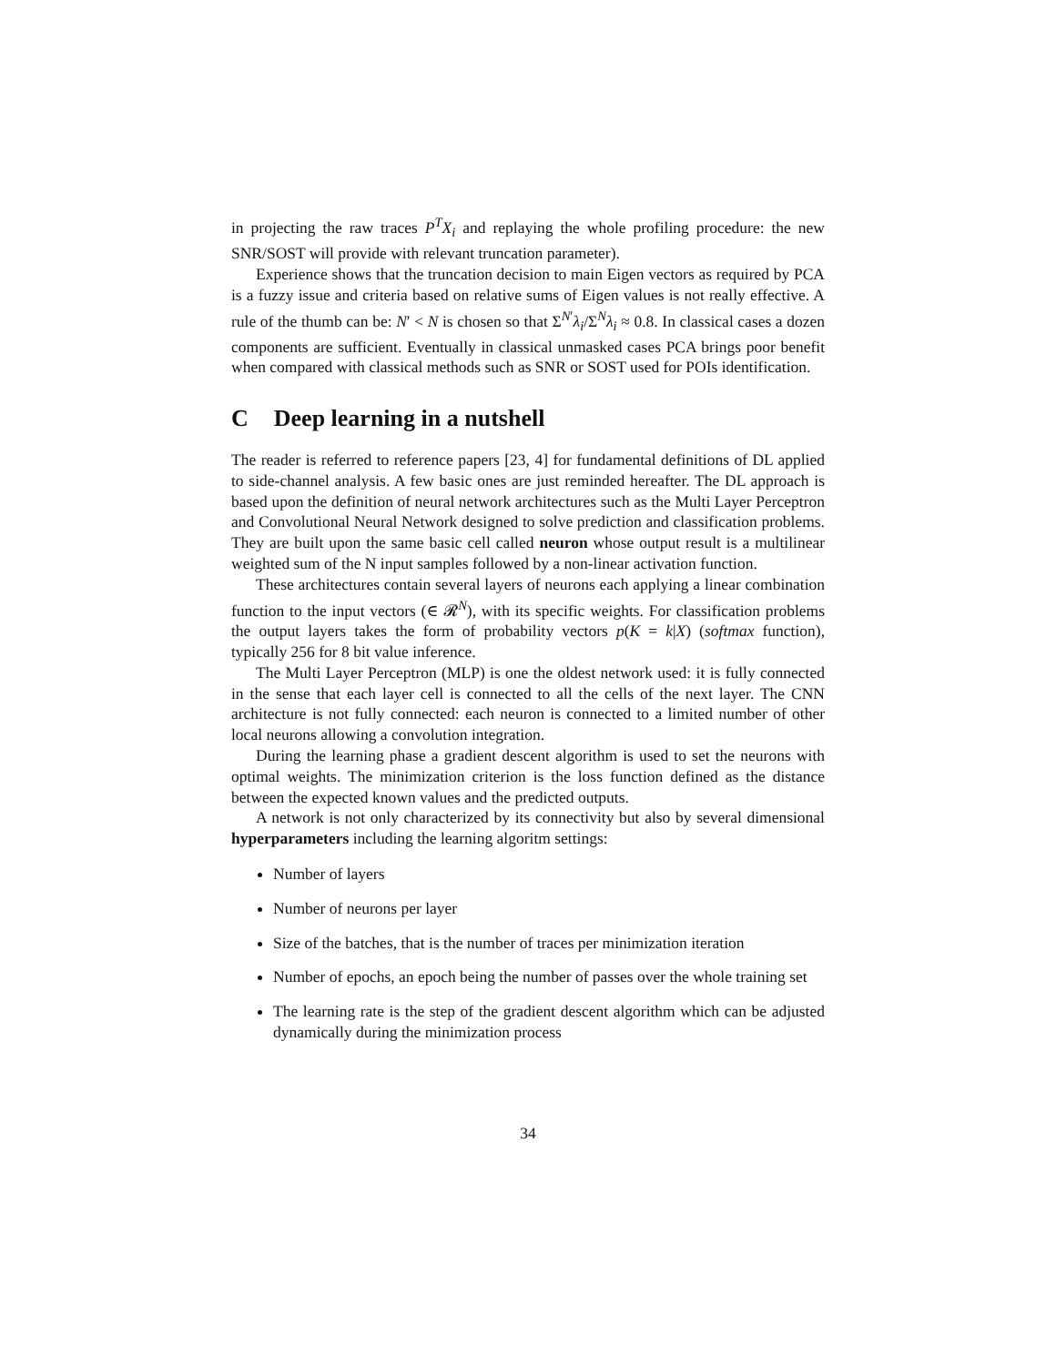in projecting the raw traces P<sup>T</sup>X<sub>i</sub> and replaying the whole profiling procedure: the new SNR/SOST will provide with relevant truncation parameter).
Experience shows that the truncation decision to main Eigen vectors as required by PCA is a fuzzy issue and criteria based on relative sums of Eigen values is not really effective. A rule of the thumb can be: N′ < N is chosen so that Σ<sup>N′</sup>λ<sub>i</sub>/Σ<sup>N</sup>λ<sub>i</sub> ≈ 0.8. In classical cases a dozen components are sufficient. Eventually in classical unmasked cases PCA brings poor benefit when compared with classical methods such as SNR or SOST used for POIs identification.
C Deep learning in a nutshell
The reader is referred to reference papers [23, 4] for fundamental definitions of DL applied to side-channel analysis. A few basic ones are just reminded hereafter. The DL approach is based upon the definition of neural network architectures such as the Multi Layer Perceptron and Convolutional Neural Network designed to solve prediction and classification problems. They are built upon the same basic cell called neuron whose output result is a multilinear weighted sum of the N input samples followed by a non-linear activation function.
These architectures contain several layers of neurons each applying a linear combination function to the input vectors (∈ 𝓡<sup>N</sup>), with its specific weights. For classification problems the output layers takes the form of probability vectors p(K = k|X) (softmax function), typically 256 for 8 bit value inference.
The Multi Layer Perceptron (MLP) is one the oldest network used: it is fully connected in the sense that each layer cell is connected to all the cells of the next layer. The CNN architecture is not fully connected: each neuron is connected to a limited number of other local neurons allowing a convolution integration.
During the learning phase a gradient descent algorithm is used to set the neurons with optimal weights. The minimization criterion is the loss function defined as the distance between the expected known values and the predicted outputs.
A network is not only characterized by its connectivity but also by several dimensional hyperparameters including the learning algoritm settings:
Number of layers
Number of neurons per layer
Size of the batches, that is the number of traces per minimization iteration
Number of epochs, an epoch being the number of passes over the whole training set
The learning rate is the step of the gradient descent algorithm which can be adjusted dynamically during the minimization process
34